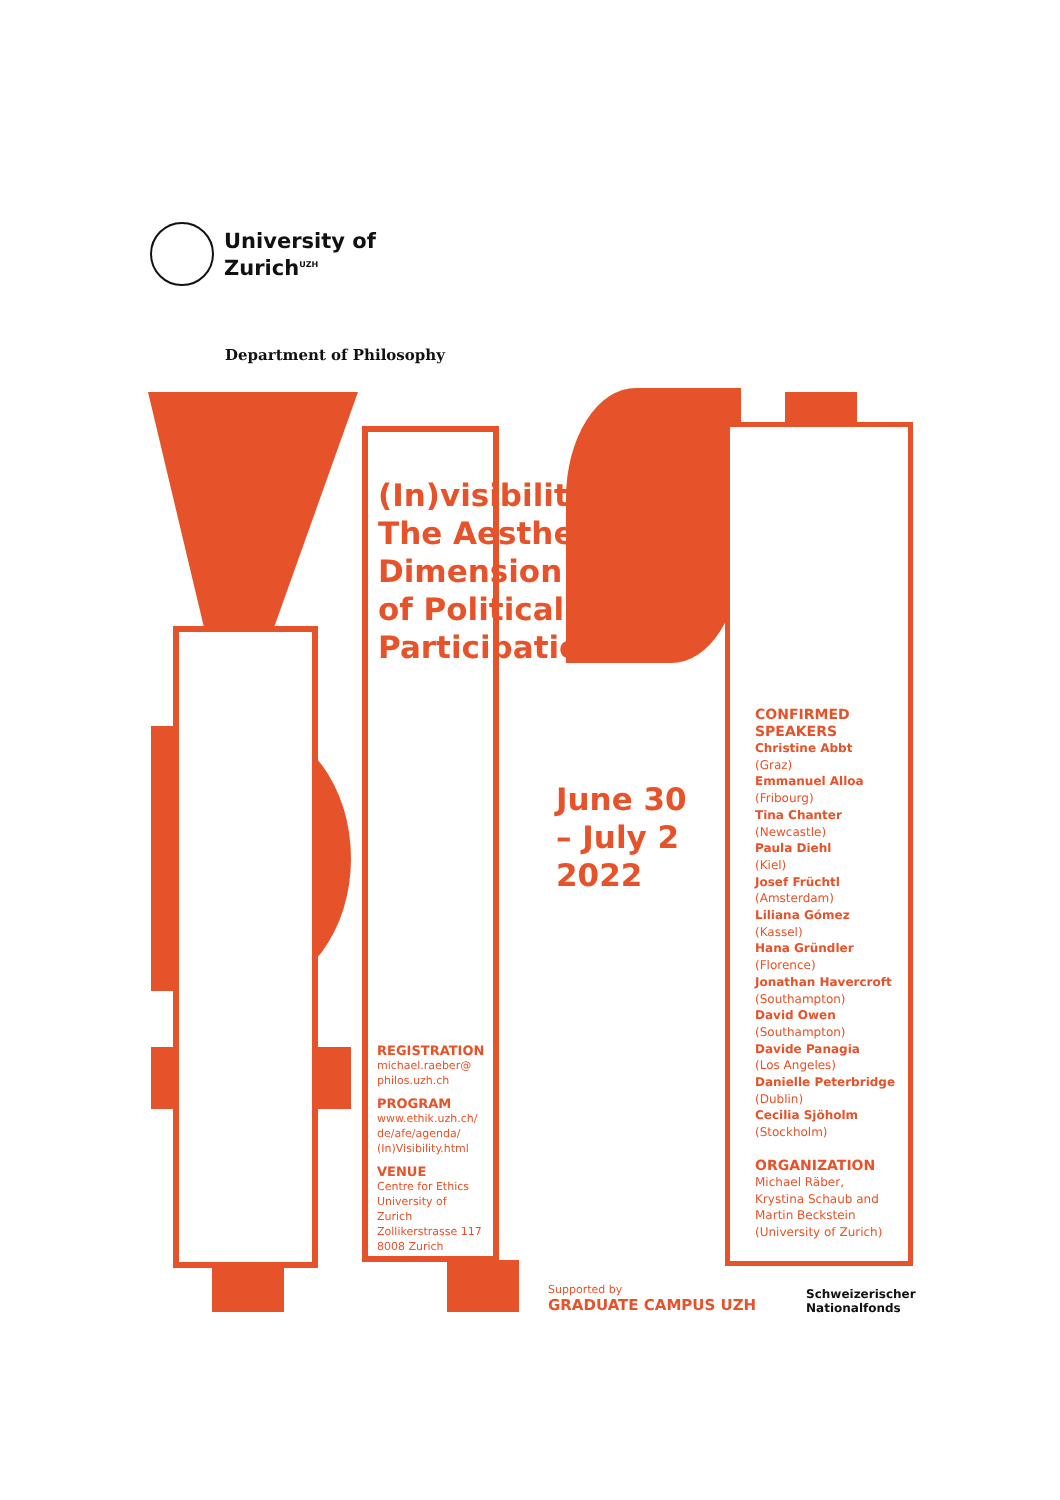University of
Zurich<sup>UZH</sup>
Department of Philosophy
(In)visibility:
The Aesthetic
Dimension
of Political
Participation
June 30
– July 2
2022
REGISTRATION
michael.raeber@
philos.uzh.ch
PROGRAM
www.ethik.uzh.ch/
de/afe/agenda/
(In)Visibility.html
VENUE
Centre for Ethics
University of Zurich
Zollikerstrasse 117
8008 Zurich
CONFIRMED
SPEAKERS
Christine Abbt
(Graz)
Emmanuel Alloa
(Fribourg)
Tina Chanter
(Newcastle)
Paula Diehl
(Kiel)
Josef Früchtl
(Amsterdam)
Liliana Gómez
(Kassel)
Hana Gründler
(Florence)
Jonathan Havercroft
(Southampton)
David Owen
(Southampton)
Davide Panagia
(Los Angeles)
Danielle Peterbridge
(Dublin)
Cecilia Sjöholm
(Stockholm)
ORGANIZATION
Michael Räber,
Krystina Schaub and
Martin Beckstein
(University of Zurich)
Supported by
GRADUATE CAMPUS UZH
Schweizerischer
Nationalfonds